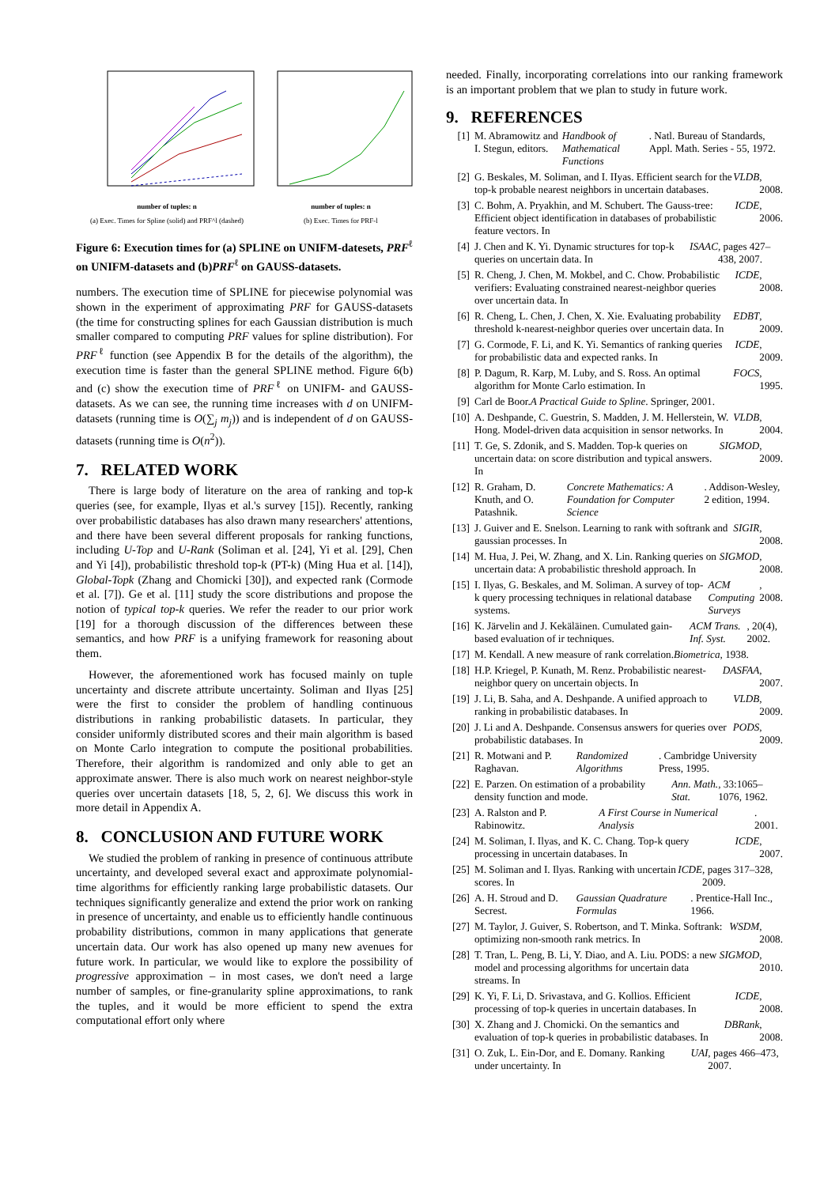number of tuples: n
(a) Exec. Times for Spline (solid) and PRF^l (dashed)
number of tuples: n
(b) Exec. Times for PRF-l
Figure 6: Execution times for (a) SPLINE on UNIFM-datesets, PRF<sup>ℓ</sup> on UNIFM-datasets and (b)PRF<sup>ℓ</sup> on GAUSS-datasets.
numbers. The execution time of SPLINE for piecewise polynomial was shown in the experiment of approximating PRF for GAUSS-datasets (the time for constructing splines for each Gaussian distribution is much smaller compared to computing PRF values for spline distribution). For PRF<sup>ℓ</sup> function (see Appendix B for the details of the algorithm), the execution time is faster than the general SPLINE method. Figure 6(b) and (c) show the execution time of PRF<sup>ℓ</sup> on UNIFM- and GAUSS- datasets. As we can see, the running time increases with d on UNIFM-datasets (running time is O(∑<sub>j</sub> m<sub>j</sub>)) and is independent of d on GAUSS-datasets (running time is O(n<sup>2</sup>)).
7. RELATED WORK
There is large body of literature on the area of ranking and top-k queries (see, for example, Ilyas et al.'s survey [15]). Recently, ranking over probabilistic databases has also drawn many researchers' attentions, and there have been several different proposals for ranking functions, including U-Top and U-Rank (Soliman et al. [24], Yi et al. [29], Chen and Yi [4]), probabilistic threshold top-k (PT-k) (Ming Hua et al. [14]), Global-Topk (Zhang and Chomicki [30]), and expected rank (Cormode et al. [7]). Ge et al. [11] study the score distributions and propose the notion of typical top-k queries. We refer the reader to our prior work [19] for a thorough discussion of the differences between these semantics, and how PRF is a unifying framework for reasoning about them.
However, the aforementioned work has focused mainly on tuple uncertainty and discrete attribute uncertainty. Soliman and Ilyas [25] were the first to consider the problem of handling continuous distributions in ranking probabilistic datasets. In particular, they consider uniformly distributed scores and their main algorithm is based on Monte Carlo integration to compute the positional probabilities. Therefore, their algorithm is randomized and only able to get an approximate answer. There is also much work on nearest neighbor-style queries over uncertain datasets [18, 5, 2, 6]. We discuss this work in more detail in Appendix A.
8. CONCLUSION AND FUTURE WORK
We studied the problem of ranking in presence of continuous attribute uncertainty, and developed several exact and approximate polynomial-time algorithms for efficiently ranking large probabilistic datasets. Our techniques significantly generalize and extend the prior work on ranking in presence of uncertainty, and enable us to efficiently handle continuous probability distributions, common in many applications that generate uncertain data. Our work has also opened up many new avenues for future work. In particular, we would like to explore the possibility of progressive approximation – in most cases, we don't need a large number of samples, or fine-granularity spline approximations, to rank the tuples, and it would be more efficient to spend the extra computational effort only where
needed. Finally, incorporating correlations into our ranking framework is an important problem that we plan to study in future work.
9. REFERENCES
[1] M. Abramowitz and I. Stegun, editors. Handbook of Mathematical Functions. Natl. Bureau of Standards, Appl. Math. Series - 55, 1972.
[2] G. Beskales, M. Soliman, and I. IIyas. Efficient search for the top-k probable nearest neighbors in uncertain databases. VLDB, 2008.
[3] C. Bohm, A. Pryakhin, and M. Schubert. The Gauss-tree: Efficient object identification in databases of probabilistic feature vectors. In ICDE, 2006.
[4] J. Chen and K. Yi. Dynamic structures for top-k queries on uncertain data. In ISAAC, pages 427–438, 2007.
[5] R. Cheng, J. Chen, M. Mokbel, and C. Chow. Probabilistic verifiers: Evaluating constrained nearest-neighbor queries over uncertain data. In ICDE, 2008.
[6] R. Cheng, L. Chen, J. Chen, X. Xie. Evaluating probability threshold k-nearest-neighbor queries over uncertain data. In EDBT, 2009.
[7] G. Cormode, F. Li, and K. Yi. Semantics of ranking queries for probabilistic data and expected ranks. In ICDE, 2009.
[8] P. Dagum, R. Karp, M. Luby, and S. Ross. An optimal algorithm for Monte Carlo estimation. In FOCS, 1995.
[9] Carl de Boor. A Practical Guide to Spline. Springer, 2001.
[10]
A. Deshpande, C. Guestrin, S. Madden, J. M. Hellerstein, W. Hong. Model-driven data acquisition in sensor networks. In VLDB, 2004.
[11]
T. Ge, S. Zdonik, and S. Madden. Top-k queries on uncertain data: on score distribution and typical answers. In SIGMOD, 2009.
[12]
R. Graham, D. Knuth, and O. Patashnik. Concrete Mathematics: A Foundation for Computer Science. Addison-Wesley, 2 edition, 1994.
[13]
J. Guiver and E. Snelson. Learning to rank with softrank and gaussian processes. In SIGIR, 2008.
[14]
M. Hua, J. Pei, W. Zhang, and X. Lin. Ranking queries on uncertain data: A probabilistic threshold approach. In SIGMOD, 2008.
[15]
I. Ilyas, G. Beskales, and M. Soliman. A survey of top-k query processing techniques in relational database systems. ACM Computing Surveys, 2008.
[16]
K. Järvelin and J. Kekäläinen. Cumulated gain-based evaluation of ir techniques. ACM Trans. Inf. Syst., 20(4), 2002.
[17]
M. Kendall. A new measure of rank correlation. Biometrica, 1938.
[18]
H.P. Kriegel, P. Kunath, M. Renz. Probabilistic nearest-neighbor query on uncertain objects. In DASFAA, 2007.
[19]
J. Li, B. Saha, and A. Deshpande. A unified approach to ranking in probabilistic databases. In VLDB, 2009.
[20]
J. Li and A. Deshpande. Consensus answers for queries over probabilistic databases. In PODS, 2009.
[21]
R. Motwani and P. Raghavan. Randomized Algorithms. Cambridge University Press, 1995.
[22]
E. Parzen. On estimation of a probability density function and mode. Ann. Math. Stat., 33:1065–1076, 1962.
[23]
A. Ralston and P. Rabinowitz. A First Course in Numerical Analysis. 2001.
[24]
M. Soliman, I. Ilyas, and K. C. Chang. Top-k query processing in uncertain databases. In ICDE, 2007.
[25]
M. Soliman and I. Ilyas. Ranking with uncertain scores. In ICDE, pages 317–328, 2009.
[26]
A. H. Stroud and D. Secrest. Gaussian Quadrature Formulas. Prentice-Hall Inc., 1966.
[27]
M. Taylor, J. Guiver, S. Robertson, and T. Minka. Softrank: optimizing non-smooth rank metrics. In WSDM, 2008.
[28]
T. Tran, L. Peng, B. Li, Y. Diao, and A. Liu. PODS: a new model and processing algorithms for uncertain data streams. In SIGMOD, 2010.
[29]
K. Yi, F. Li, D. Srivastava, and G. Kollios. Efficient processing of top-k queries in uncertain databases. In ICDE, 2008.
[30]
X. Zhang and J. Chomicki. On the semantics and evaluation of top-k queries in probabilistic databases. In DBRank, 2008.
[31]
O. Zuk, L. Ein-Dor, and E. Domany. Ranking under uncertainty. In UAI, pages 466–473, 2007.